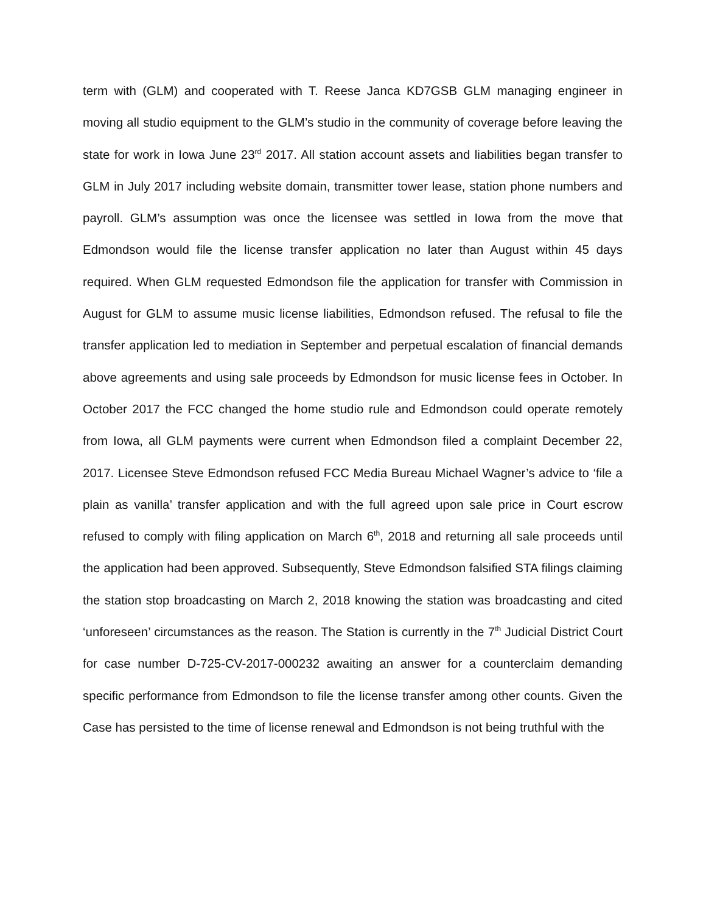term with (GLM) and cooperated with T. Reese Janca KD7GSB GLM managing engineer in moving all studio equipment to the GLM’s studio in the community of coverage before leaving the state for work in Iowa June 23<sup>rd</sup> 2017. All station account assets and liabilities began transfer to GLM in July 2017 including website domain, transmitter tower lease, station phone numbers and payroll. GLM’s assumption was once the licensee was settled in Iowa from the move that Edmondson would file the license transfer application no later than August within 45 days required. When GLM requested Edmondson file the application for transfer with Commission in August for GLM to assume music license liabilities, Edmondson refused. The refusal to file the transfer application led to mediation in September and perpetual escalation of financial demands above agreements and using sale proceeds by Edmondson for music license fees in October. In October 2017 the FCC changed the home studio rule and Edmondson could operate remotely from Iowa, all GLM payments were current when Edmondson filed a complaint December 22, 2017. Licensee Steve Edmondson refused FCC Media Bureau Michael Wagner’s advice to ‘file a plain as vanilla’ transfer application and with the full agreed upon sale price in Court escrow refused to comply with filing application on March 6<sup>th</sup>, 2018 and returning all sale proceeds until the application had been approved. Subsequently, Steve Edmondson falsified STA filings claiming the station stop broadcasting on March 2, 2018 knowing the station was broadcasting and cited ‘unforeseen’ circumstances as the reason. The Station is currently in the 7<sup>th</sup> Judicial District Court for case number D-725-CV-2017-000232 awaiting an answer for a counterclaim demanding specific performance from Edmondson to file the license transfer among other counts. Given the Case has persisted to the time of license renewal and Edmondson is not being truthful with the